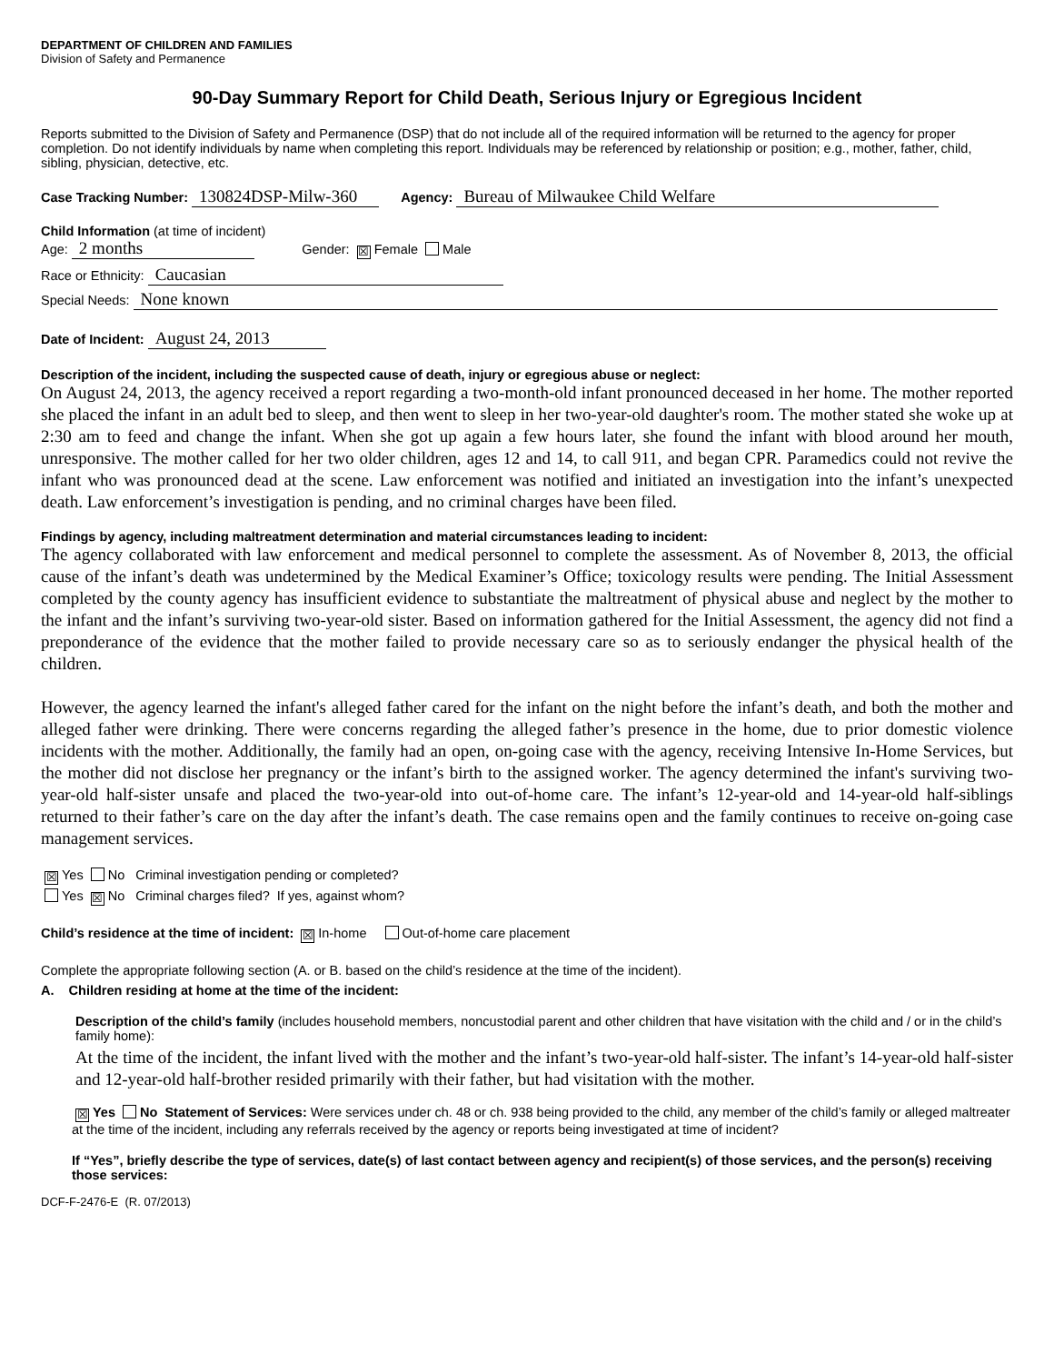DEPARTMENT OF CHILDREN AND FAMILIES
Division of Safety and Permanence
90-Day Summary Report for Child Death, Serious Injury or Egregious Incident
Reports submitted to the Division of Safety and Permanence (DSP) that do not include all of the required information will be returned to the agency for proper completion. Do not identify individuals by name when completing this report. Individuals may be referenced by relationship or position; e.g., mother, father, child, sibling, physician, detective, etc.
Case Tracking Number: 130824DSP-Milw-360 Agency: Bureau of Milwaukee Child Welfare
Child Information (at time of incident)
Age: 2 months Gender: ☒ Female Male
Race or Ethnicity: Caucasian
Special Needs: None known
Date of Incident: August 24, 2013
Description of the incident, including the suspected cause of death, injury or egregious abuse or neglect:
On August 24, 2013, the agency received a report regarding a two-month-old infant pronounced deceased in her home. The mother reported she placed the infant in an adult bed to sleep, and then went to sleep in her two-year-old daughter's room. The mother stated she woke up at 2:30 am to feed and change the infant. When she got up again a few hours later, she found the infant with blood around her mouth, unresponsive. The mother called for her two older children, ages 12 and 14, to call 911, and began CPR. Paramedics could not revive the infant who was pronounced dead at the scene. Law enforcement was notified and initiated an investigation into the infant’s unexpected death. Law enforcement’s investigation is pending, and no criminal charges have been filed.
Findings by agency, including maltreatment determination and material circumstances leading to incident:
The agency collaborated with law enforcement and medical personnel to complete the assessment. As of November 8, 2013, the official cause of the infant’s death was undetermined by the Medical Examiner’s Office; toxicology results were pending. The Initial Assessment completed by the county agency has insufficient evidence to substantiate the maltreatment of physical abuse and neglect by the mother to the infant and the infant’s surviving two-year-old sister. Based on information gathered for the Initial Assessment, the agency did not find a preponderance of the evidence that the mother failed to provide necessary care so as to seriously endanger the physical health of the children.
However, the agency learned the infant's alleged father cared for the infant on the night before the infant’s death, and both the mother and alleged father were drinking. There were concerns regarding the alleged father’s presence in the home, due to prior domestic violence incidents with the mother. Additionally, the family had an open, on-going case with the agency, receiving Intensive In-Home Services, but the mother did not disclose her pregnancy or the infant’s birth to the assigned worker. The agency determined the infant's surviving two-year-old half-sister unsafe and placed the two-year-old into out-of-home care. The infant’s 12-year-old and 14-year-old half-siblings returned to their father’s care on the day after the infant’s death. The case remains open and the family continues to receive on-going case management services.
☒ Yes No Criminal investigation pending or completed?
Yes ☒ No Criminal charges filed? If yes, against whom?
Child’s residence at the time of incident: ☒ In-home Out-of-home care placement
Complete the appropriate following section (A. or B. based on the child’s residence at the time of the incident).
A. Children residing at home at the time of the incident:
Description of the child’s family (includes household members, noncustodial parent and other children that have visitation with the child and / or in the child’s family home):
At the time of the incident, the infant lived with the mother and the infant’s two-year-old half-sister. The infant’s 14-year-old half-sister and 12-year-old half-brother resided primarily with their father, but had visitation with the mother.
☒ Yes No Statement of Services: Were services under ch. 48 or ch. 938 being provided to the child, any member of the child’s family or alleged maltreater at the time of the incident, including any referrals received by the agency or reports being investigated at time of incident?
If “Yes”, briefly describe the type of services, date(s) of last contact between agency and recipient(s) of those services, and the person(s) receiving those services:
DCF-F-2476-E (R. 07/2013)